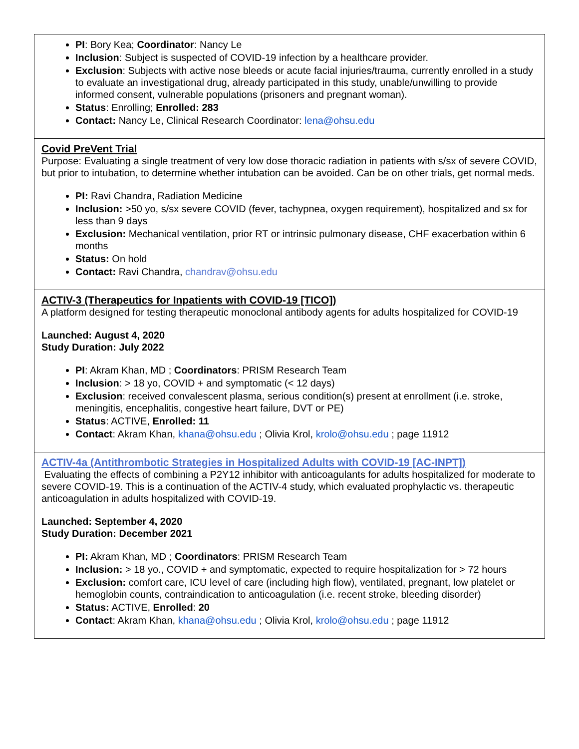| PI : Bory Kea; Coordinator : Nancy Le Inclusion : Subject is suspected of COVID-19 infection by a healthcare provider. Exclusion : Subjects with active nose bleeds or acute facial injuries/trauma, currently enrolled in a study to evaluate an investigational drug, already participated in this study, unable/unwilling to provide informed consent, vulnerable populations (prisoners and pregnant woman). Status : Enrolling; Enrolled: 283 Contact: Nancy Le, Clinical Research Coordinator: lena@ohsu.edu |
| Covid PreVent Trial Purpose: Evaluating a single treatment of very low dose thoracic radiation in patients with s/sx of severe COVID, but prior to intubation, to determine whether intubation can be avoided. Can be on other trials, get normal meds. PI: Ravi Chandra, Radiation Medicine Inclusion: >50 yo, s/sx severe COVID (fever, tachypnea, oxygen requirement), hospitalized and sx for less than 9 days Exclusion: Mechanical ventilation, prior RT or intrinsic pulmonary disease, CHF exacerbation within 6 months Status: On hold Contact: Ravi Chandra, chandrav@ohsu.edu |
| ACTIV-3 (Therapeutics for Inpatients with COVID-19 [TICO]) A platform designed for testing therapeutic monoclonal antibody agents for adults hospitalized for COVID-19 Launched: August 4, 2020 Study Duration: July 2022 PI : Akram Khan, MD ; Coordinators : PRISM Research Team Inclusion : > 18 yo, COVID + and symptomatic (< 12 days) Exclusion : received convalescent plasma, serious condition(s) present at enrollment (i.e. stroke, meningitis, encephalitis, congestive heart failure, DVT or PE) Status : ACTIVE, Enrolled: 11 Contact : Akram Khan, khana@ohsu.edu ; Olivia Krol, krolo@ohsu.edu ; page 11912 |
| ACTIV-4a (Antithrombotic Strategies in Hospitalized Adults with COVID-19 [AC-INPT]) Evaluating the effects of combining a P2Y12 inhibitor with anticoagulants for adults hospitalized for moderate to severe COVID-19. This is a continuation of the ACTIV-4 study, which evaluated prophylactic vs. therapeutic anticoagulation in adults hospitalized with COVID-19. Launched: September 4, 2020 Study Duration: December 2021 PI: Akram Khan, MD ; Coordinators : PRISM Research Team Inclusion: > 18 yo., COVID + and symptomatic, expected to require hospitalization for > 72 hours Exclusion: comfort care, ICU level of care (including high flow), ventilated, pregnant, low platelet or hemoglobin counts, contraindication to anticoagulation (i.e. recent stroke, bleeding disorder) Status: ACTIVE, Enrolled : 20 Contact : Akram Khan, khana@ohsu.edu ; Olivia Krol, krolo@ohsu.edu ; page 11912 |